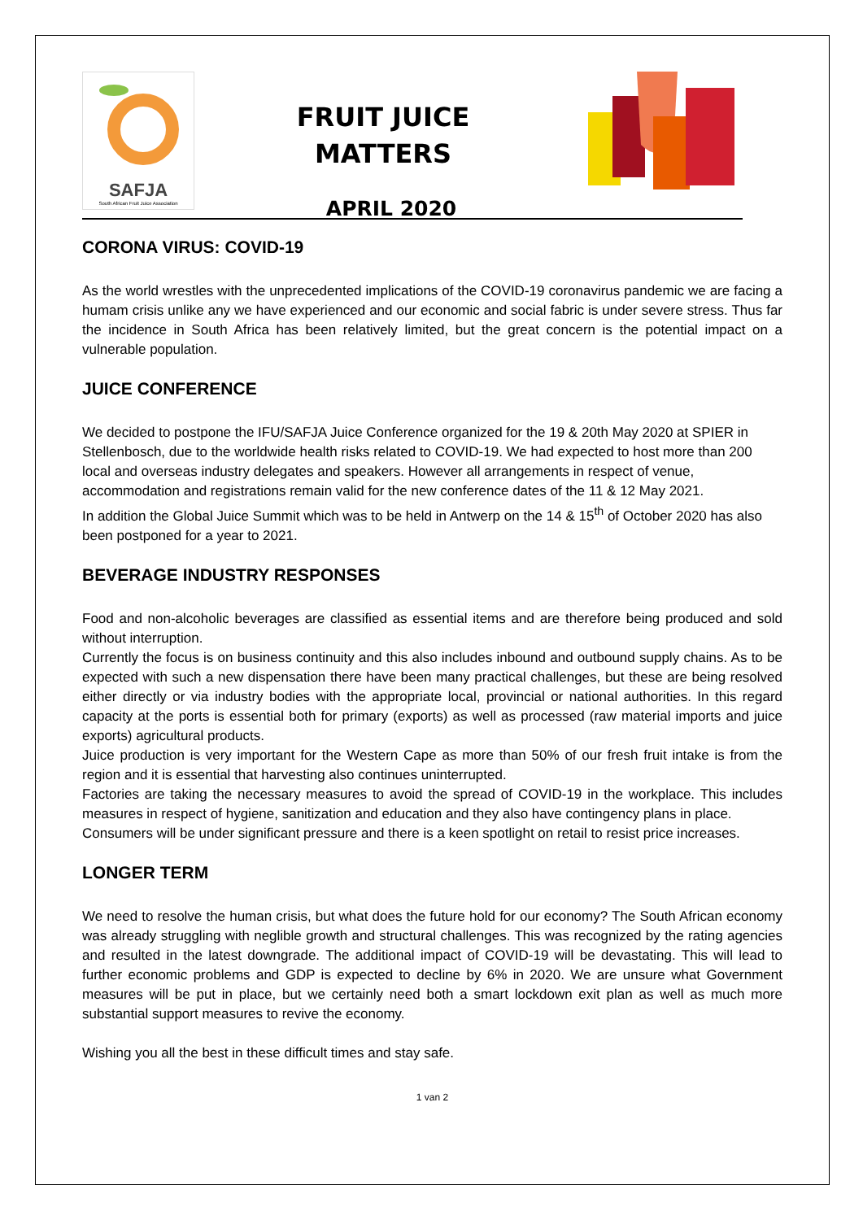SAFJA
South African Fruit Juice Association
FRUIT JUICE
MATTERS
APRIL 2020
CORONA VIRUS: COVID-19
As the world wrestles with the unprecedented implications of the COVID-19 coronavirus pandemic we are facing a humam crisis unlike any we have experienced and our economic and social fabric is under severe stress. Thus far the incidence in South Africa has been relatively limited, but the great concern is the potential impact on a vulnerable population.
JUICE CONFERENCE
We decided to postpone the IFU/SAFJA Juice Conference organized for the 19 & 20th May 2020 at SPIER in Stellenbosch, due to the worldwide health risks related to COVID-19. We had expected to host more than 200 local and overseas industry delegates and speakers. However all arrangements in respect of venue, accommodation and registrations remain valid for the new conference dates of the 11 & 12 May 2021.
In addition the Global Juice Summit which was to be held in Antwerp on the 14 & 15<sup>th</sup> of October 2020 has also been postponed for a year to 2021.
BEVERAGE INDUSTRY RESPONSES
Food and non-alcoholic beverages are classified as essential items and are therefore being produced and sold without interruption.
Currently the focus is on business continuity and this also includes inbound and outbound supply chains. As to be expected with such a new dispensation there have been many practical challenges, but these are being resolved either directly or via industry bodies with the appropriate local, provincial or national authorities. In this regard capacity at the ports is essential both for primary (exports) as well as processed (raw material imports and juice exports) agricultural products.
Juice production is very important for the Western Cape as more than 50% of our fresh fruit intake is from the region and it is essential that harvesting also continues uninterrupted.
Factories are taking the necessary measures to avoid the spread of COVID-19 in the workplace. This includes measures in respect of hygiene, sanitization and education and they also have contingency plans in place.
Consumers will be under significant pressure and there is a keen spotlight on retail to resist price increases.
LONGER TERM
We need to resolve the human crisis, but what does the future hold for our economy? The South African economy was already struggling with neglible growth and structural challenges. This was recognized by the rating agencies and resulted in the latest downgrade. The additional impact of COVID-19 will be devastating. This will lead to further economic problems and GDP is expected to decline by 6% in 2020. We are unsure what Government measures will be put in place, but we certainly need both a smart lockdown exit plan as well as much more substantial support measures to revive the economy.
Wishing you all the best in these difficult times and stay safe.
1 van 2